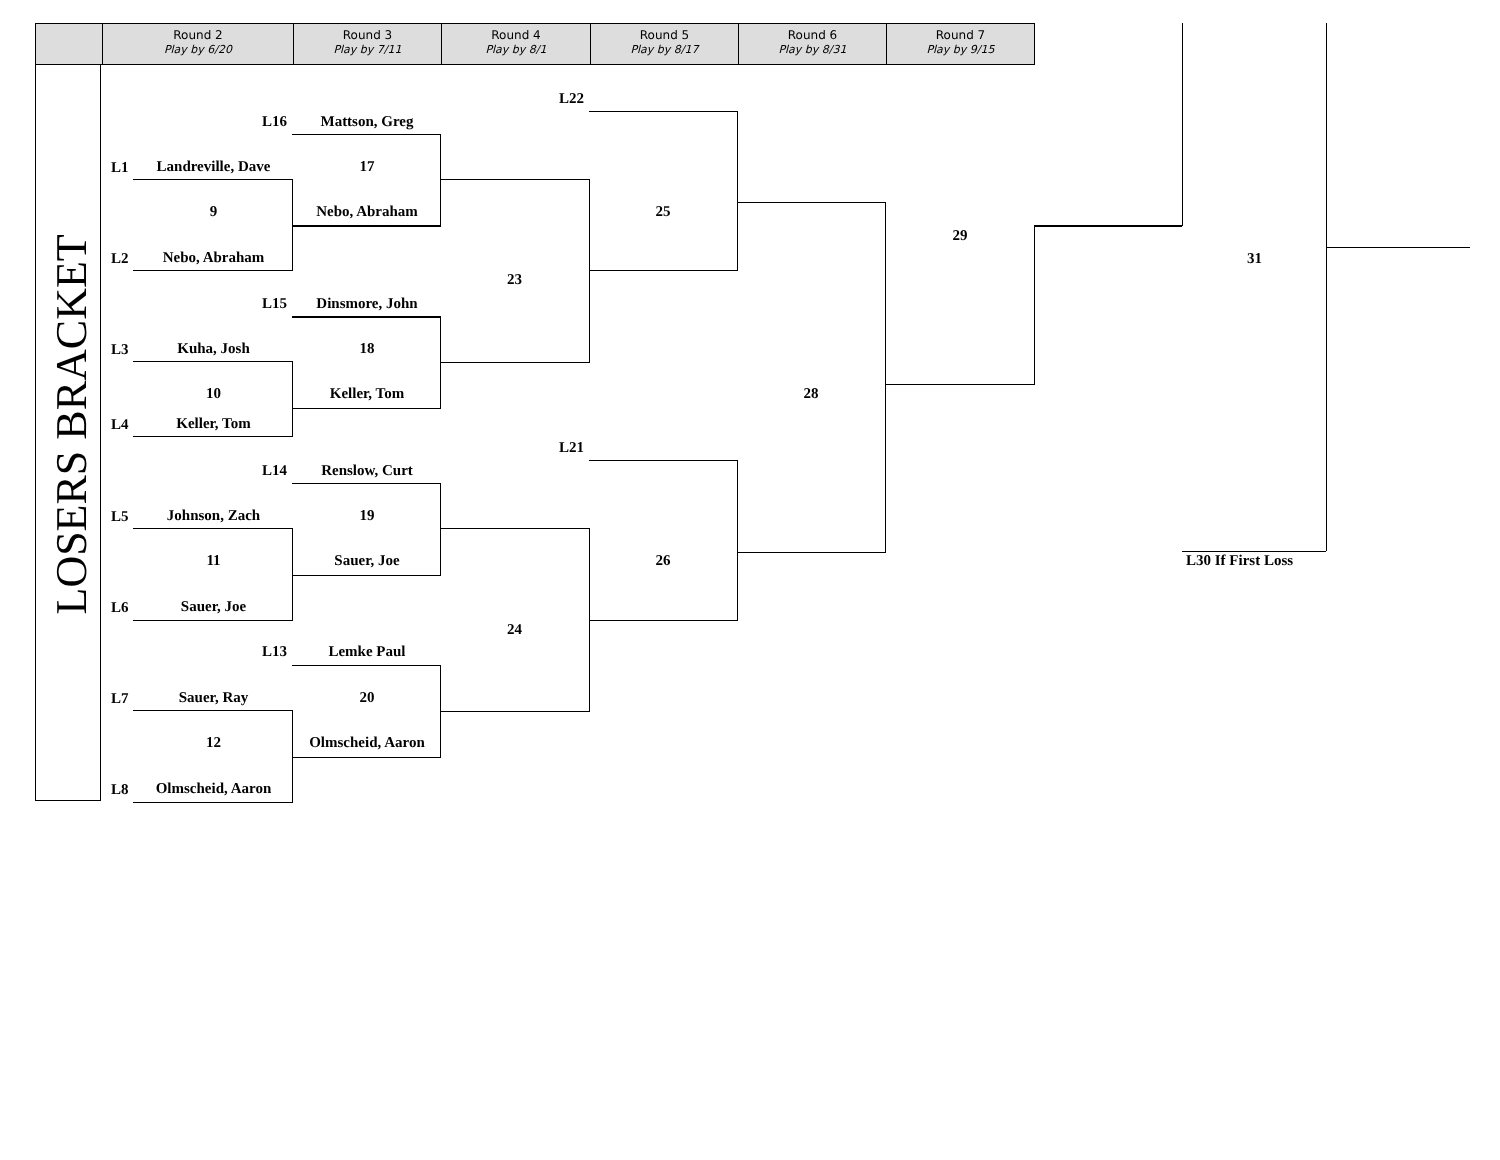Round 2
Play by 6/20
Round 3
Play by 7/11
Round 4
Play by 8/1
Round 5
Play by 8/17
Round 6
Play by 8/31
Round 7
Play by 9/15
LOSERS BRACKET
L22
L16 Mattson, Greg
L1 Landreville, Dave 17
9 Nebo, Abraham 25
29
L2 Nebo, Abraham 31
23
L15 Dinsmore, John
L3 Kuha, Josh 18
10 Keller, Tom 28
L4 Keller, Tom
L21
L14 Renslow, Curt
L5 Johnson, Zach 19
11 Sauer, Joe 26 L30 If First Loss
L6 Sauer, Joe
24
L13 Lemke Paul
L7 Sauer, Ray 20
12 Olmscheid, Aaron
L8 Olmscheid, Aaron